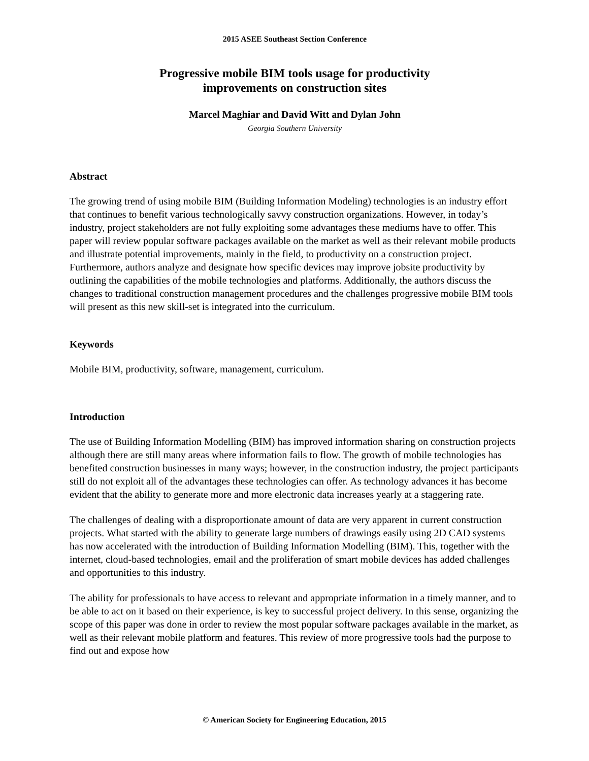2015 ASEE Southeast Section Conference
Progressive mobile BIM tools usage for productivity
improvements on construction sites
Marcel Maghiar and David Witt and Dylan John
Georgia Southern University
Abstract
The growing trend of using mobile BIM (Building Information Modeling) technologies is an industry effort that continues to benefit various technologically savvy construction organizations. However, in today’s industry, project stakeholders are not fully exploiting some advantages these mediums have to offer. This paper will review popular software packages available on the market as well as their relevant mobile products and illustrate potential improvements, mainly in the field, to productivity on a construction project. Furthermore, authors analyze and designate how specific devices may improve jobsite productivity by outlining the capabilities of the mobile technologies and platforms. Additionally, the authors discuss the changes to traditional construction management procedures and the challenges progressive mobile BIM tools will present as this new skill-set is integrated into the curriculum.
Keywords
Mobile BIM, productivity, software, management, curriculum.
Introduction
The use of Building Information Modelling (BIM) has improved information sharing on construction projects although there are still many areas where information fails to flow. The growth of mobile technologies has benefited construction businesses in many ways; however, in the construction industry, the project participants still do not exploit all of the advantages these technologies can offer. As technology advances it has become evident that the ability to generate more and more electronic data increases yearly at a staggering rate.
The challenges of dealing with a disproportionate amount of data are very apparent in current construction projects. What started with the ability to generate large numbers of drawings easily using 2D CAD systems has now accelerated with the introduction of Building Information Modelling (BIM). This, together with the internet, cloud-based technologies, email and the proliferation of smart mobile devices has added challenges and opportunities to this industry.
The ability for professionals to have access to relevant and appropriate information in a timely manner, and to be able to act on it based on their experience, is key to successful project delivery. In this sense, organizing the scope of this paper was done in order to review the most popular software packages available in the market, as well as their relevant mobile platform and features. This review of more progressive tools had the purpose to find out and expose how
© American Society for Engineering Education, 2015